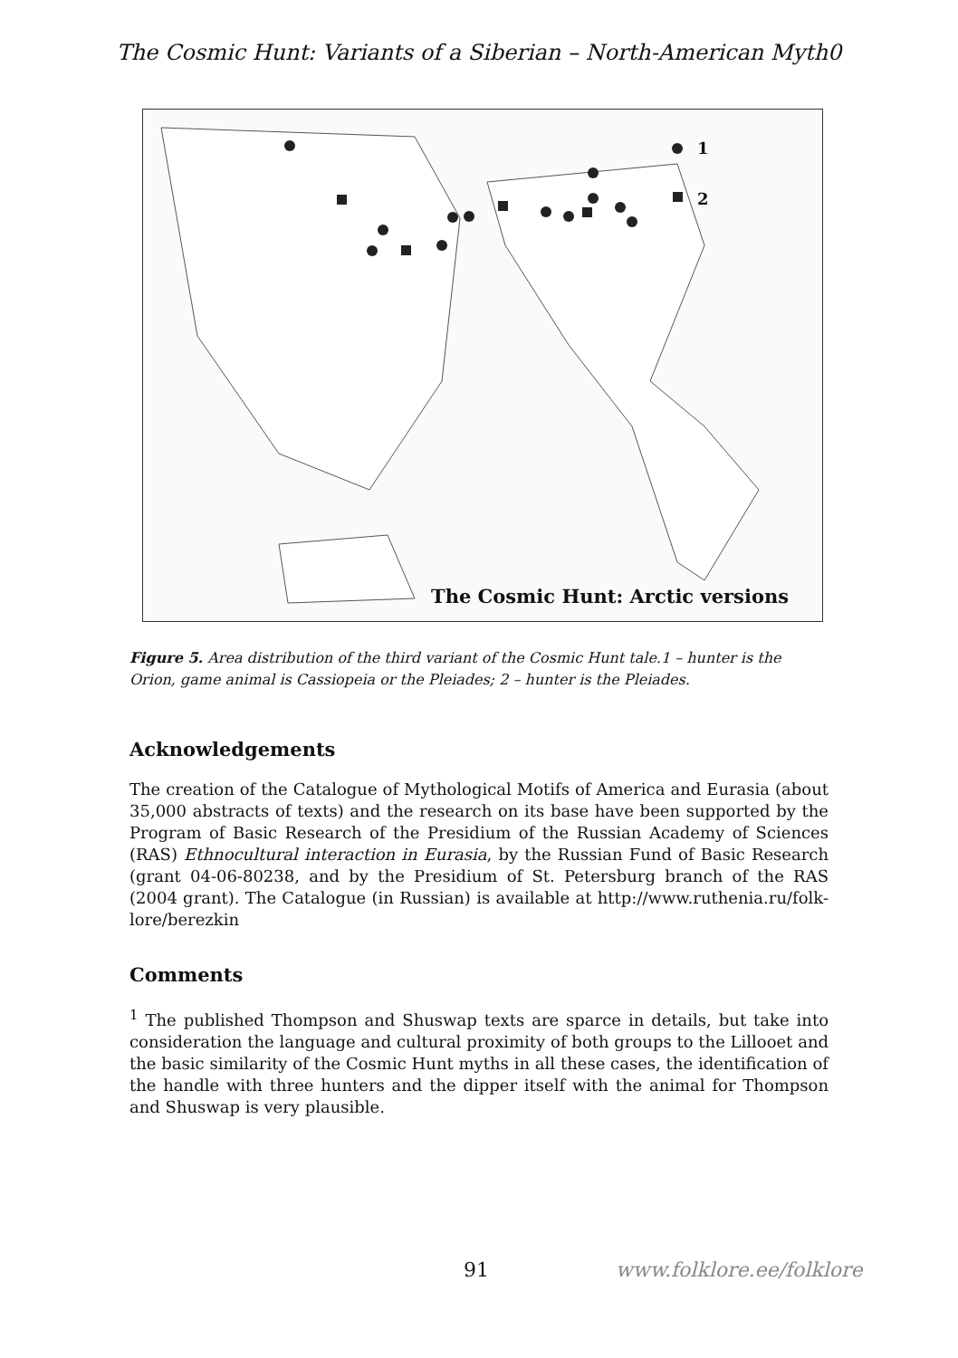The Cosmic Hunt: Variants of a Siberian – North-American Myth0
1
2
The Cosmic Hunt: Arctic versions
Figure 5. Area distribution of the third variant of the Cosmic Hunt tale.1 – hunter is the Orion, game animal is Cassiopeia or the Pleiades; 2 – hunter is the Pleiades.
Acknowledgements
The creation of the Catalogue of Mythological Motifs of America and Eurasia (about 35,000 abstracts of texts) and the research on its base have been supported by the Program of Basic Research of the Presidium of the Russian Academy of Sciences (RAS) Ethnocultural interaction in Eurasia, by the Russian Fund of Basic Research (grant 04-06-80238, and by the Presidium of St. Petersburg branch of the RAS (2004 grant). The Catalogue (in Russian) is available at http://www.ruthenia.ru/folk-lore/berezkin
Comments
<sup>1</sup> The published Thompson and Shuswap texts are sparce in details, but take into consideration the language and cultural proximity of both groups to the Lillooet and the basic similarity of the Cosmic Hunt myths in all these cases, the identification of the handle with three hunters and the dipper itself with the animal for Thompson and Shuswap is very plausible.
91 www.folklore.ee/folklore